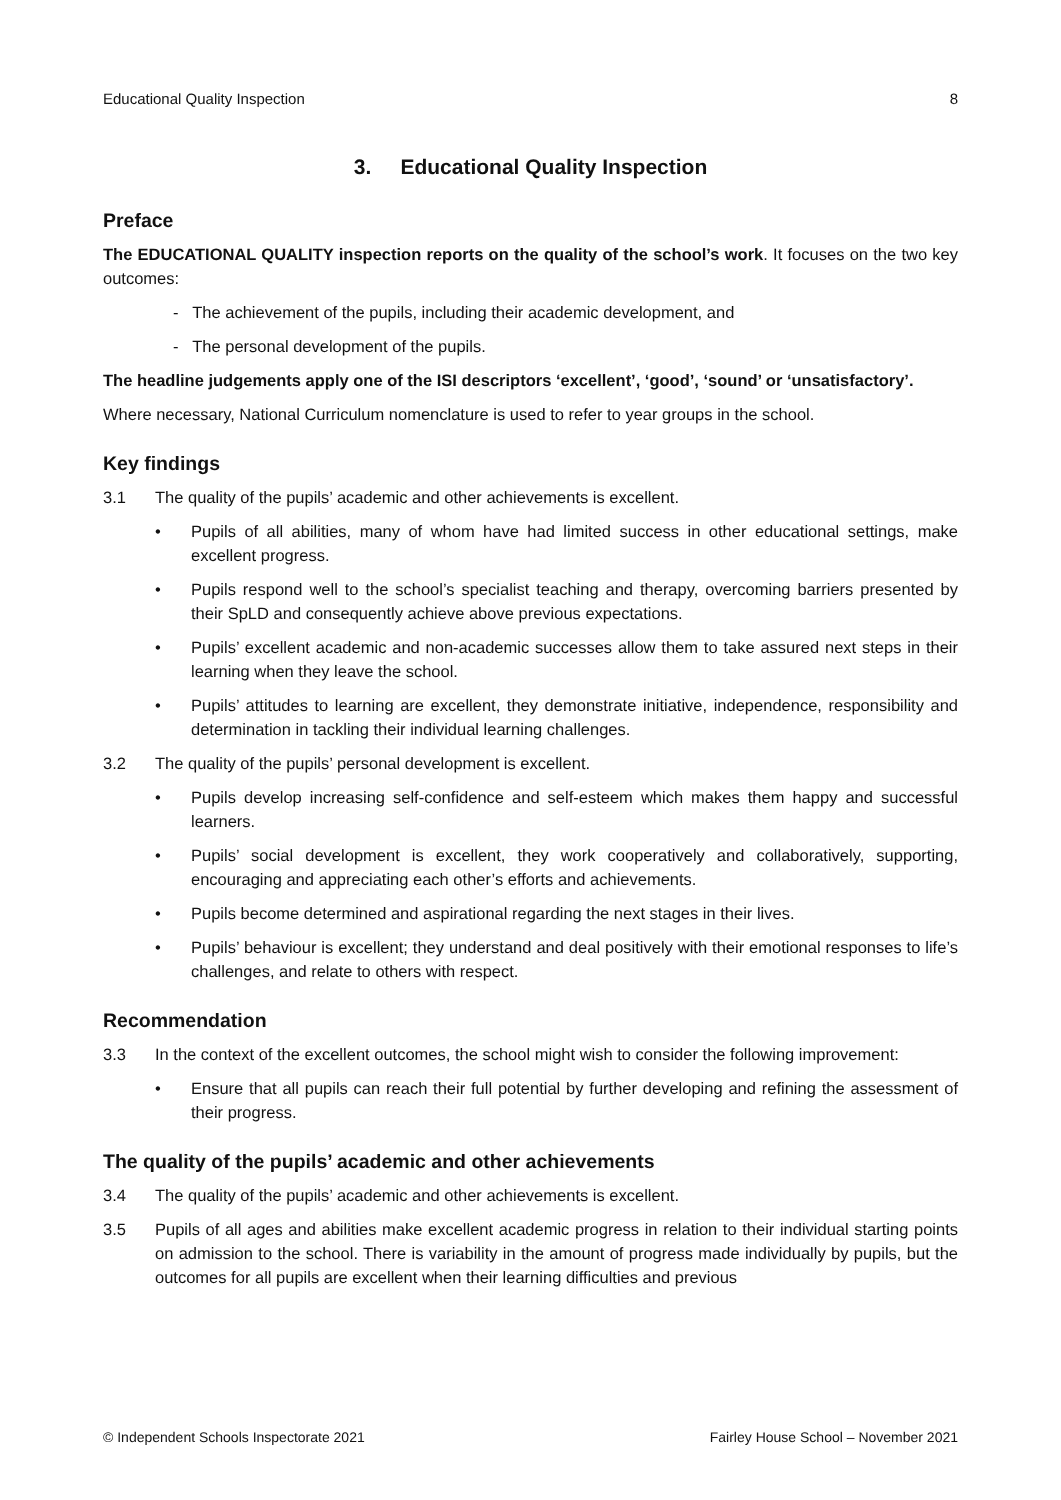Educational Quality Inspection 8
3. Educational Quality Inspection
Preface
The EDUCATIONAL QUALITY inspection reports on the quality of the school’s work. It focuses on the two key outcomes:
- The achievement of the pupils, including their academic development, and
- The personal development of the pupils.
The headline judgements apply one of the ISI descriptors ‘excellent’, ‘good’, ‘sound’ or ‘unsatisfactory’.
Where necessary, National Curriculum nomenclature is used to refer to year groups in the school.
Key findings
3.1 The quality of the pupils’ academic and other achievements is excellent.
• Pupils of all abilities, many of whom have had limited success in other educational settings, make excellent progress.
• Pupils respond well to the school’s specialist teaching and therapy, overcoming barriers presented by their SpLD and consequently achieve above previous expectations.
• Pupils’ excellent academic and non-academic successes allow them to take assured next steps in their learning when they leave the school.
• Pupils’ attitudes to learning are excellent, they demonstrate initiative, independence, responsibility and determination in tackling their individual learning challenges.
3.2 The quality of the pupils’ personal development is excellent.
• Pupils develop increasing self-confidence and self-esteem which makes them happy and successful learners.
• Pupils’ social development is excellent, they work cooperatively and collaboratively, supporting, encouraging and appreciating each other’s efforts and achievements.
• Pupils become determined and aspirational regarding the next stages in their lives.
• Pupils’ behaviour is excellent; they understand and deal positively with their emotional responses to life’s challenges, and relate to others with respect.
Recommendation
3.3 In the context of the excellent outcomes, the school might wish to consider the following improvement:
• Ensure that all pupils can reach their full potential by further developing and refining the assessment of their progress.
The quality of the pupils’ academic and other achievements
3.4 The quality of the pupils’ academic and other achievements is excellent.
3.5 Pupils of all ages and abilities make excellent academic progress in relation to their individual starting points on admission to the school. There is variability in the amount of progress made individually by pupils, but the outcomes for all pupils are excellent when their learning difficulties and previous
© Independent Schools Inspectorate 2021 Fairley House School – November 2021